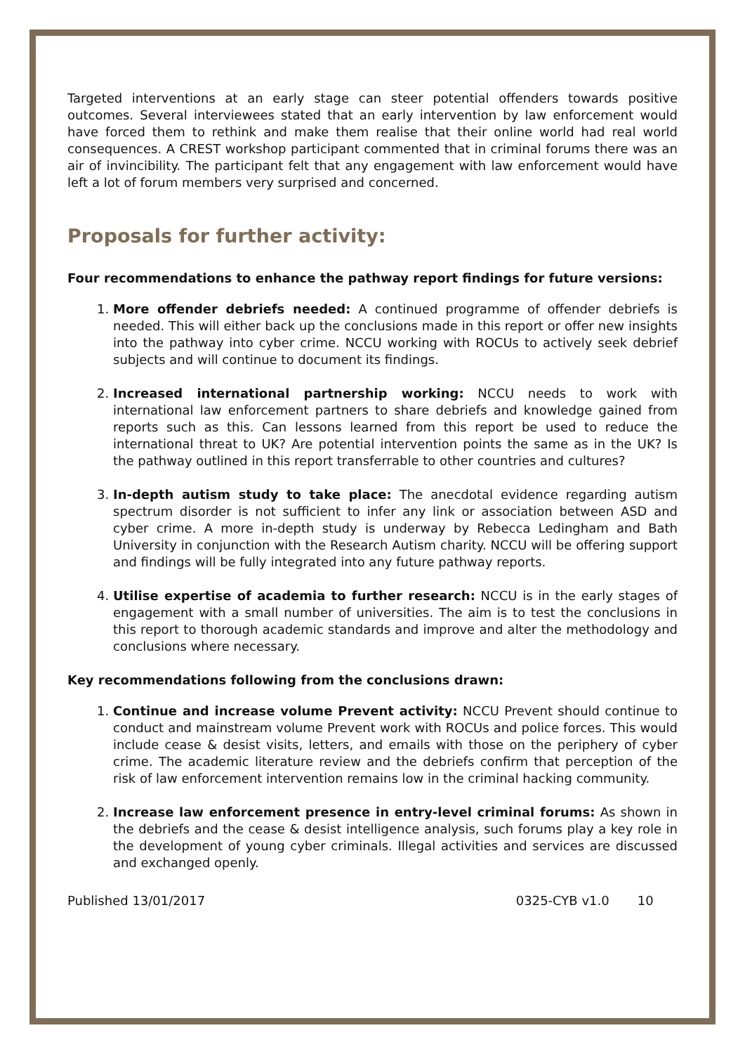Targeted interventions at an early stage can steer potential offenders towards positive outcomes. Several interviewees stated that an early intervention by law enforcement would have forced them to rethink and make them realise that their online world had real world consequences. A CREST workshop participant commented that in criminal forums there was an air of invincibility. The participant felt that any engagement with law enforcement would have left a lot of forum members very surprised and concerned.
Proposals for further activity:
Four recommendations to enhance the pathway report findings for future versions:
1. More offender debriefs needed: A continued programme of offender debriefs is needed. This will either back up the conclusions made in this report or offer new insights into the pathway into cyber crime. NCCU working with ROCUs to actively seek debrief subjects and will continue to document its findings.
2. Increased international partnership working: NCCU needs to work with international law enforcement partners to share debriefs and knowledge gained from reports such as this. Can lessons learned from this report be used to reduce the international threat to UK? Are potential intervention points the same as in the UK? Is the pathway outlined in this report transferrable to other countries and cultures?
3. In-depth autism study to take place: The anecdotal evidence regarding autism spectrum disorder is not sufficient to infer any link or association between ASD and cyber crime. A more in-depth study is underway by Rebecca Ledingham and Bath University in conjunction with the Research Autism charity. NCCU will be offering support and findings will be fully integrated into any future pathway reports.
4. Utilise expertise of academia to further research: NCCU is in the early stages of engagement with a small number of universities. The aim is to test the conclusions in this report to thorough academic standards and improve and alter the methodology and conclusions where necessary.
Key recommendations following from the conclusions drawn:
1. Continue and increase volume Prevent activity: NCCU Prevent should continue to conduct and mainstream volume Prevent work with ROCUs and police forces. This would include cease & desist visits, letters, and emails with those on the periphery of cyber crime. The academic literature review and the debriefs confirm that perception of the risk of law enforcement intervention remains low in the criminal hacking community.
2. Increase law enforcement presence in entry-level criminal forums: As shown in the debriefs and the cease & desist intelligence analysis, such forums play a key role in the development of young cyber criminals. Illegal activities and services are discussed and exchanged openly.
Published 13/01/2017 0325-CYB v1.0 10